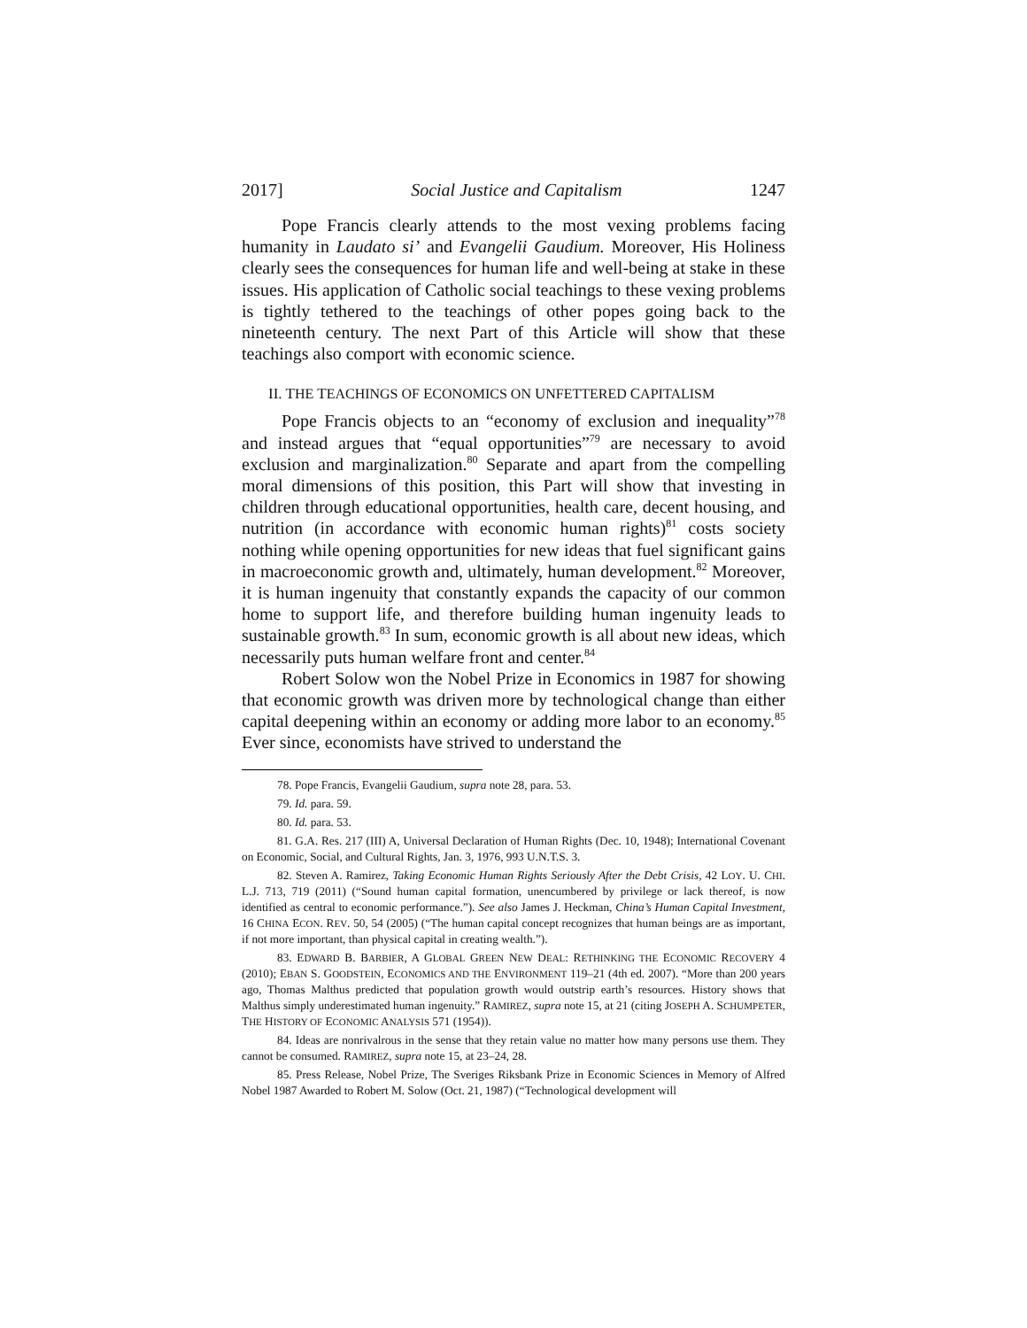2017] Social Justice and Capitalism 1247
Pope Francis clearly attends to the most vexing problems facing humanity in Laudato si’ and Evangelii Gaudium. Moreover, His Holiness clearly sees the consequences for human life and well-being at stake in these issues. His application of Catholic social teachings to these vexing problems is tightly tethered to the teachings of other popes going back to the nineteenth century. The next Part of this Article will show that these teachings also comport with economic science.
II. THE TEACHINGS OF ECONOMICS ON UNFETTERED CAPITALISM
Pope Francis objects to an “economy of exclusion and inequality”<sup>78</sup> and instead argues that “equal opportunities”<sup>79</sup> are necessary to avoid exclusion and marginalization.<sup>80</sup> Separate and apart from the compelling moral dimensions of this position, this Part will show that investing in children through educational opportunities, health care, decent housing, and nutrition (in accordance with economic human rights)<sup>81</sup> costs society nothing while opening opportunities for new ideas that fuel significant gains in macroeconomic growth and, ultimately, human development.<sup>82</sup> Moreover, it is human ingenuity that constantly expands the capacity of our common home to support life, and therefore building human ingenuity leads to sustainable growth.<sup>83</sup> In sum, economic growth is all about new ideas, which necessarily puts human welfare front and center.<sup>84</sup>
Robert Solow won the Nobel Prize in Economics in 1987 for showing that economic growth was driven more by technological change than either capital deepening within an economy or adding more labor to an economy.<sup>85</sup> Ever since, economists have strived to understand the
78. Pope Francis, Evangelii Gaudium, supra note 28, para. 53.
79. Id. para. 59.
80. Id. para. 53.
81. G.A. Res. 217 (III) A, Universal Declaration of Human Rights (Dec. 10, 1948); International Covenant on Economic, Social, and Cultural Rights, Jan. 3, 1976, 993 U.N.T.S. 3.
82. Steven A. Ramirez, Taking Economic Human Rights Seriously After the Debt Crisis, 42 LOY. U. CHI. L.J. 713, 719 (2011) (“Sound human capital formation, unencumbered by privilege or lack thereof, is now identified as central to economic performance.”). See also James J. Heckman, China’s Human Capital Investment, 16 CHINA ECON. REV. 50, 54 (2005) (“The human capital concept recognizes that human beings are as important, if not more important, than physical capital in creating wealth.”).
83. EDWARD B. BARBIER, A GLOBAL GREEN NEW DEAL: RETHINKING THE ECONOMIC RECOVERY 4 (2010); EBAN S. GOODSTEIN, ECONOMICS AND THE ENVIRONMENT 119–21 (4th ed. 2007). “More than 200 years ago, Thomas Malthus predicted that population growth would outstrip earth’s resources. History shows that Malthus simply underestimated human ingenuity.” RAMIREZ, supra note 15, at 21 (citing JOSEPH A. SCHUMPETER, THE HISTORY OF ECONOMIC ANALYSIS 571 (1954)).
84. Ideas are nonrivalrous in the sense that they retain value no matter how many persons use them. They cannot be consumed. RAMIREZ, supra note 15, at 23–24, 28.
85. Press Release, Nobel Prize, The Sveriges Riksbank Prize in Economic Sciences in Memory of Alfred Nobel 1987 Awarded to Robert M. Solow (Oct. 21, 1987) (“Technological development will